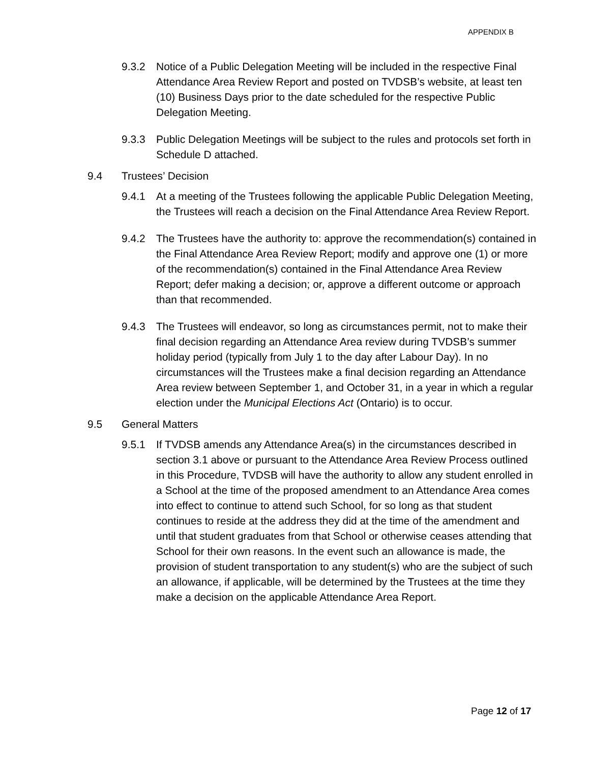APPENDIX B
9.3.2 Notice of a Public Delegation Meeting will be included in the respective Final Attendance Area Review Report and posted on TVDSB’s website, at least ten (10) Business Days prior to the date scheduled for the respective Public Delegation Meeting.
9.3.3 Public Delegation Meetings will be subject to the rules and protocols set forth in Schedule D attached.
9.4 Trustees’ Decision
9.4.1 At a meeting of the Trustees following the applicable Public Delegation Meeting, the Trustees will reach a decision on the Final Attendance Area Review Report.
9.4.2 The Trustees have the authority to: approve the recommendation(s) contained in the Final Attendance Area Review Report; modify and approve one (1) or more of the recommendation(s) contained in the Final Attendance Area Review Report; defer making a decision; or, approve a different outcome or approach than that recommended.
9.4.3 The Trustees will endeavor, so long as circumstances permit, not to make their final decision regarding an Attendance Area review during TVDSB’s summer holiday period (typically from July 1 to the day after Labour Day). In no circumstances will the Trustees make a final decision regarding an Attendance Area review between September 1, and October 31, in a year in which a regular election under the Municipal Elections Act (Ontario) is to occur.
9.5 General Matters
9.5.1 If TVDSB amends any Attendance Area(s) in the circumstances described in section 3.1 above or pursuant to the Attendance Area Review Process outlined in this Procedure, TVDSB will have the authority to allow any student enrolled in a School at the time of the proposed amendment to an Attendance Area comes into effect to continue to attend such School, for so long as that student continues to reside at the address they did at the time of the amendment and until that student graduates from that School or otherwise ceases attending that School for their own reasons. In the event such an allowance is made, the provision of student transportation to any student(s) who are the subject of such an allowance, if applicable, will be determined by the Trustees at the time they make a decision on the applicable Attendance Area Report.
Page 12 of 17